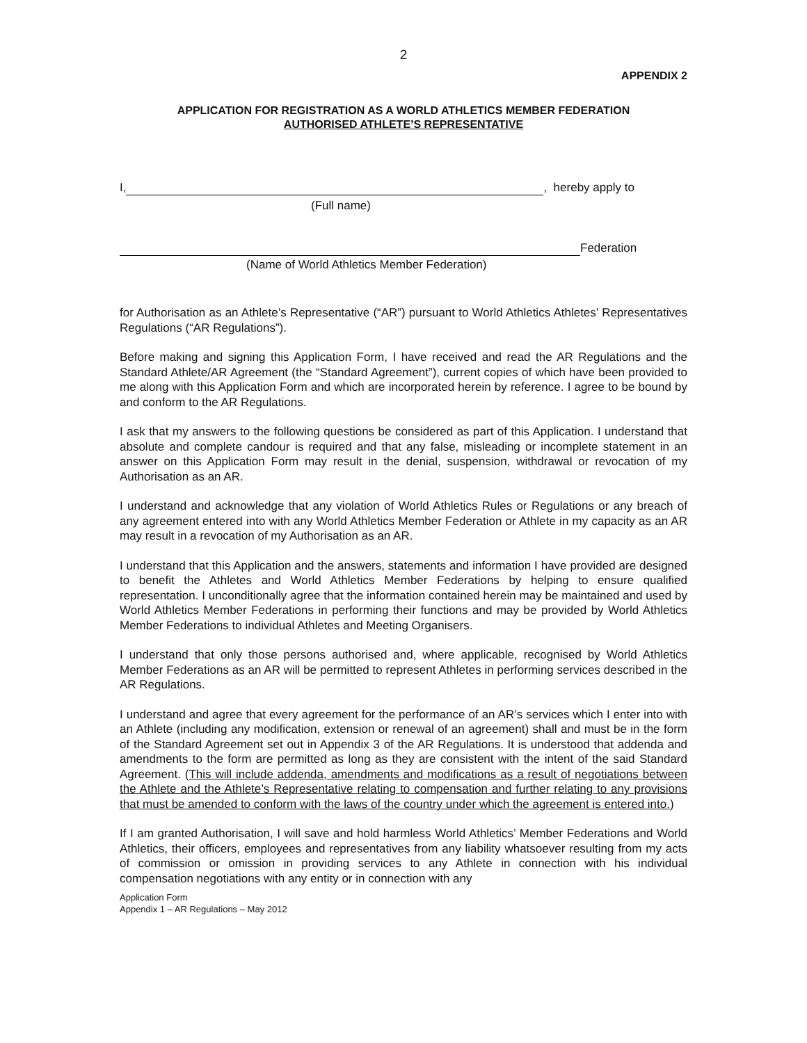2
APPENDIX 2
APPLICATION FOR REGISTRATION AS A WORLD ATHLETICS MEMBER FEDERATION
AUTHORISED ATHLETE’S REPRESENTATIVE
I, , hereby apply to
(Full name)
Federation
(Name of World Athletics Member Federation)
for Authorisation as an Athlete’s Representative (“AR”) pursuant to World Athletics Athletes’ Representatives Regulations (“AR Regulations”).
Before making and signing this Application Form, I have received and read the AR Regulations and the Standard Athlete/AR Agreement (the “Standard Agreement”), current copies of which have been provided to me along with this Application Form and which are incorporated herein by reference. I agree to be bound by and conform to the AR Regulations.
I ask that my answers to the following questions be considered as part of this Application. I understand that absolute and complete candour is required and that any false, misleading or incomplete statement in an answer on this Application Form may result in the denial, suspension, withdrawal or revocation of my Authorisation as an AR.
I understand and acknowledge that any violation of World Athletics Rules or Regulations or any breach of any agreement entered into with any World Athletics Member Federation or Athlete in my capacity as an AR may result in a revocation of my Authorisation as an AR.
I understand that this Application and the answers, statements and information I have provided are designed to benefit the Athletes and World Athletics Member Federations by helping to ensure qualified representation. I unconditionally agree that the information contained herein may be maintained and used by World Athletics Member Federations in performing their functions and may be provided by World Athletics Member Federations to individual Athletes and Meeting Organisers.
I understand that only those persons authorised and, where applicable, recognised by World Athletics Member Federations as an AR will be permitted to represent Athletes in performing services described in the AR Regulations.
I understand and agree that every agreement for the performance of an AR’s services which I enter into with an Athlete (including any modification, extension or renewal of an agreement) shall and must be in the form of the Standard Agreement set out in Appendix 3 of the AR Regulations. It is understood that addenda and amendments to the form are permitted as long as they are consistent with the intent of the said Standard Agreement. (This will include addenda, amendments and modifications as a result of negotiations between the Athlete and the Athlete’s Representative relating to compensation and further relating to any provisions that must be amended to conform with the laws of the country under which the agreement is entered into.)
If I am granted Authorisation, I will save and hold harmless World Athletics’ Member Federations and World Athletics, their officers, employees and representatives from any liability whatsoever resulting from my acts of commission or omission in providing services to any Athlete in connection with his individual compensation negotiations with any entity or in connection with any
Application Form
Appendix 1 – AR Regulations – May 2012